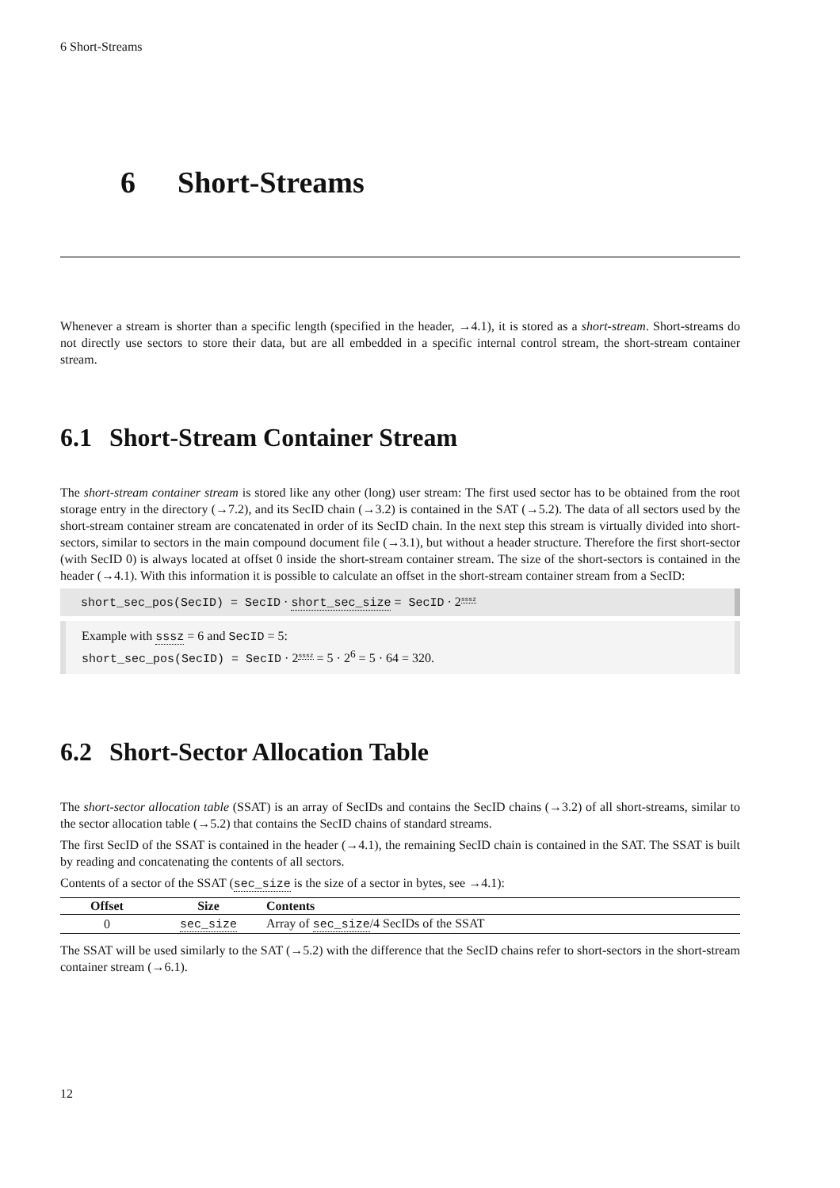6 Short-Streams
6 Short-Streams
Whenever a stream is shorter than a specific length (specified in the header, →4.1), it is stored as a short-stream. Short-streams do not directly use sectors to store their data, but are all embedded in a specific internal control stream, the short-stream container stream.
6.1 Short-Stream Container Stream
The short-stream container stream is stored like any other (long) user stream: The first used sector has to be obtained from the root storage entry in the directory (→7.2), and its SecID chain (→3.2) is contained in the SAT (→5.2). The data of all sectors used by the short-stream container stream are concatenated in order of its SecID chain. In the next step this stream is virtually divided into short-sectors, similar to sectors in the main compound document file (→3.1), but without a header structure. Therefore the first short-sector (with SecID 0) is always located at offset 0 inside the short-stream container stream. The size of the short-sectors is contained in the header (→4.1). With this information it is possible to calculate an offset in the short-stream container stream from a SecID:
short_sec_pos(SecID) = SecID · short_sec_size = SecID · 2<sup>sssz</sup>
Example with sssz = 6 and SecID = 5:
short_sec_pos(SecID) = SecID · 2<sup>sssz</sup> = 5 · 2<sup>6</sup> = 5 · 64 = 320.
6.2 Short-Sector Allocation Table
The short-sector allocation table (SSAT) is an array of SecIDs and contains the SecID chains (→3.2) of all short-streams, similar to the sector allocation table (→5.2) that contains the SecID chains of standard streams.
The first SecID of the SSAT is contained in the header (→4.1), the remaining SecID chain is contained in the SAT. The SSAT is built by reading and concatenating the contents of all sectors.
Contents of a sector of the SSAT (sec_size is the size of a sector in bytes, see →4.1):
| Offset | Size | Contents |
| --- | --- | --- |
| 0 | sec_size | Array of sec_size /4 SecIDs of the SSAT |
The SSAT will be used similarly to the SAT (→5.2) with the difference that the SecID chains refer to short-sectors in the short-stream container stream (→6.1).
12